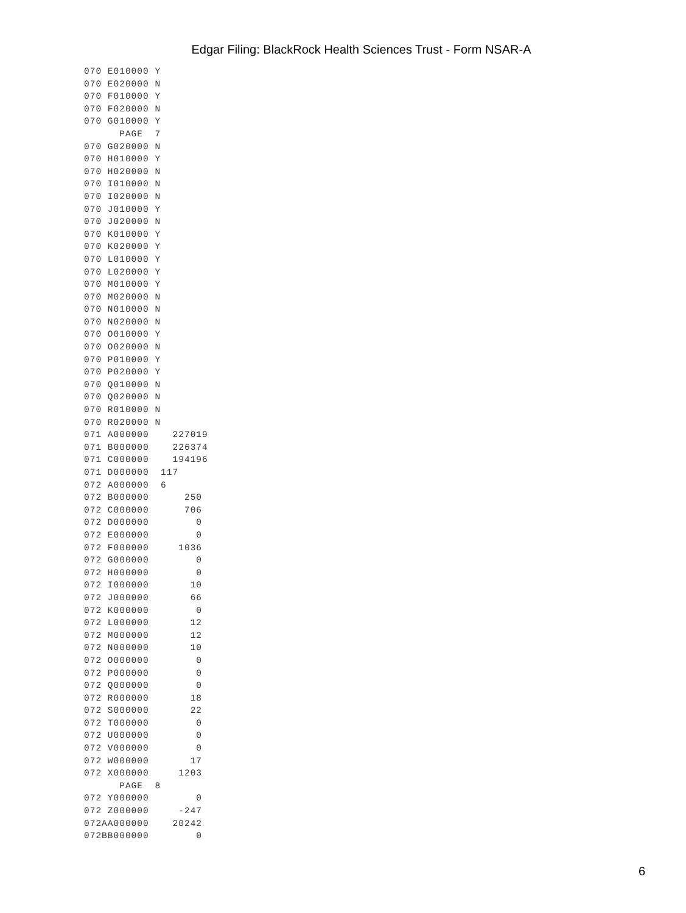Edgar Filing: BlackRock Health Sciences Trust - Form NSAR-A
070 E010000 Y
070 E020000 N
070 F010000 Y
070 F020000 N
070 G010000 Y
      PAGE  7
070 G020000 N
070 H010000 Y
070 H020000 N
070 I010000 N
070 I020000 N
070 J010000 Y
070 J020000 N
070 K010000 Y
070 K020000 Y
070 L010000 Y
070 L020000 Y
070 M010000 Y
070 M020000 N
070 N010000 N
070 N020000 N
070 O010000 Y
070 O020000 N
070 P010000 Y
070 P020000 Y
070 Q010000 N
070 Q020000 N
070 R010000 N
070 R020000 N
071 A000000    227019
071 B000000    226374
071 C000000    194196
071 D000000  117
072 A000000  6
072 B000000      250
072 C000000      706
072 D000000        0
072 E000000        0
072 F000000     1036
072 G000000        0
072 H000000        0
072 I000000       10
072 J000000       66
072 K000000        0
072 L000000       12
072 M000000       12
072 N000000       10
072 O000000        0
072 P000000        0
072 Q000000        0
072 R000000       18
072 S000000       22
072 T000000        0
072 U000000        0
072 V000000        0
072 W000000       17
072 X000000     1203
      PAGE  8
072 Y000000        0
072 Z000000     -247
072AA000000    20242
072BB000000        0
6